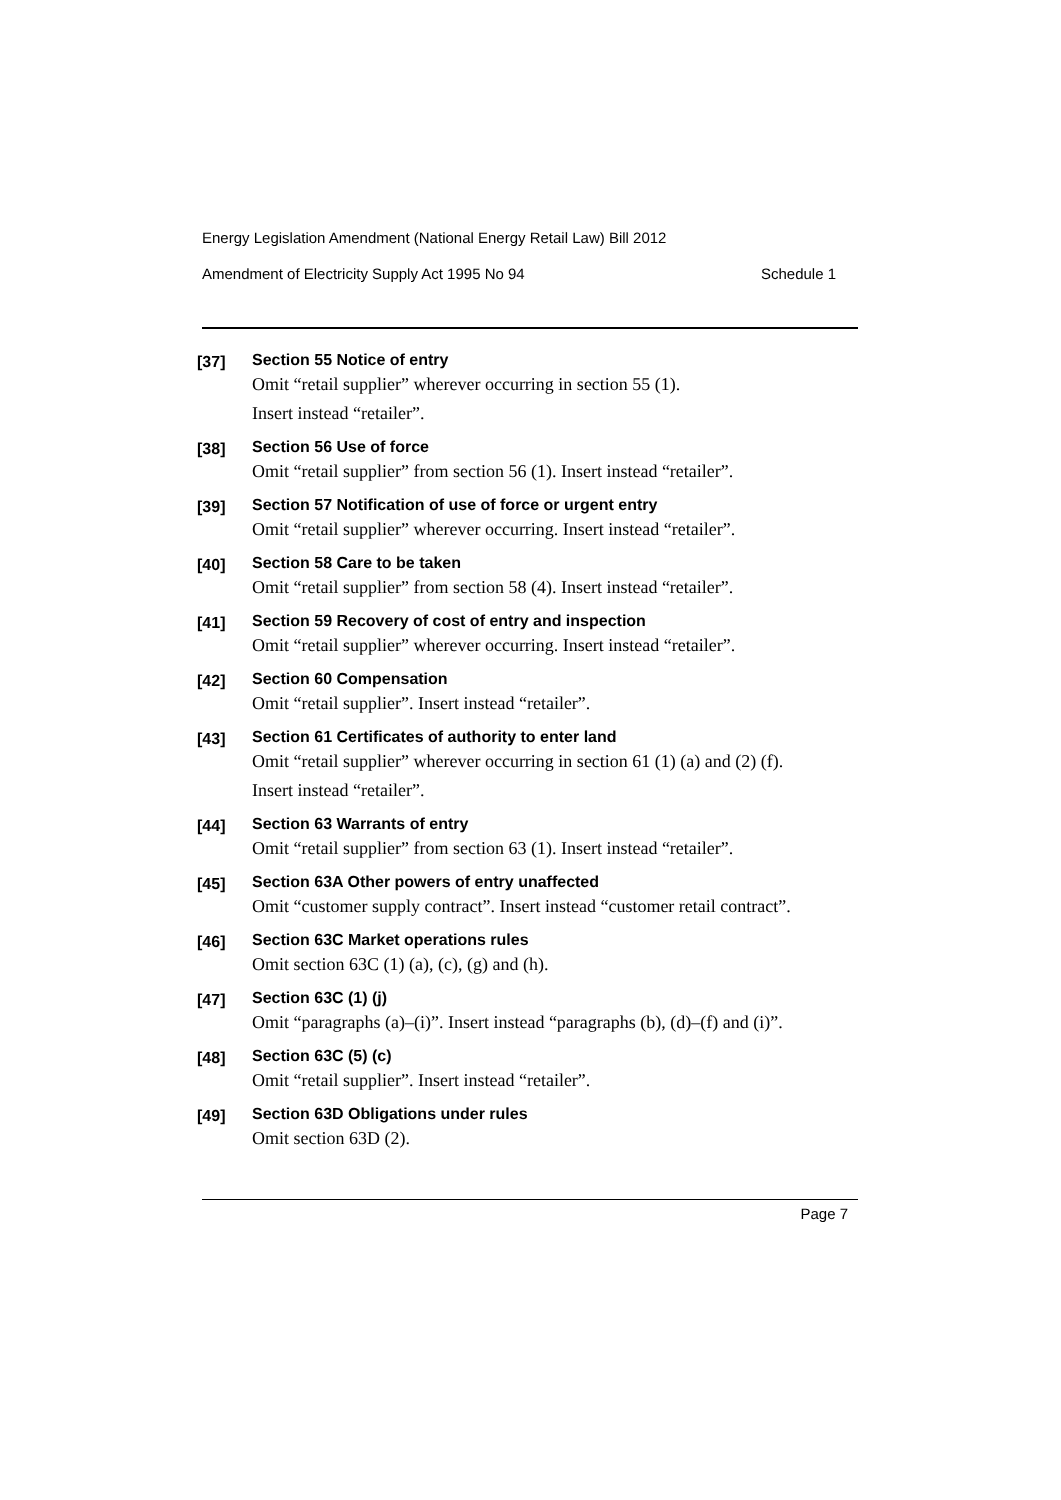Energy Legislation Amendment (National Energy Retail Law) Bill 2012
Amendment of Electricity Supply Act 1995 No 94 Schedule 1
[37]
Section 55 Notice of entry
Omit “retail supplier” wherever occurring in section 55 (1).
Insert instead “retailer”.
[38]
Section 56 Use of force
Omit “retail supplier” from section 56 (1). Insert instead “retailer”.
[39]
Section 57 Notification of use of force or urgent entry
Omit “retail supplier” wherever occurring. Insert instead “retailer”.
[40]
Section 58 Care to be taken
Omit “retail supplier” from section 58 (4). Insert instead “retailer”.
[41]
Section 59 Recovery of cost of entry and inspection
Omit “retail supplier” wherever occurring. Insert instead “retailer”.
[42]
Section 60 Compensation
Omit “retail supplier”. Insert instead “retailer”.
[43]
Section 61 Certificates of authority to enter land
Omit “retail supplier” wherever occurring in section 61 (1) (a) and (2) (f).
Insert instead “retailer”.
[44]
Section 63 Warrants of entry
Omit “retail supplier” from section 63 (1). Insert instead “retailer”.
[45]
Section 63A Other powers of entry unaffected
Omit “customer supply contract”. Insert instead “customer retail contract”.
[46]
Section 63C Market operations rules
Omit section 63C (1) (a), (c), (g) and (h).
[47]
Section 63C (1) (j)
Omit “paragraphs (a)–(i)”. Insert instead “paragraphs (b), (d)–(f) and (i)”.
[48]
Section 63C (5) (c)
Omit “retail supplier”. Insert instead “retailer”.
[49]
Section 63D Obligations under rules
Omit section 63D (2).
Page 7